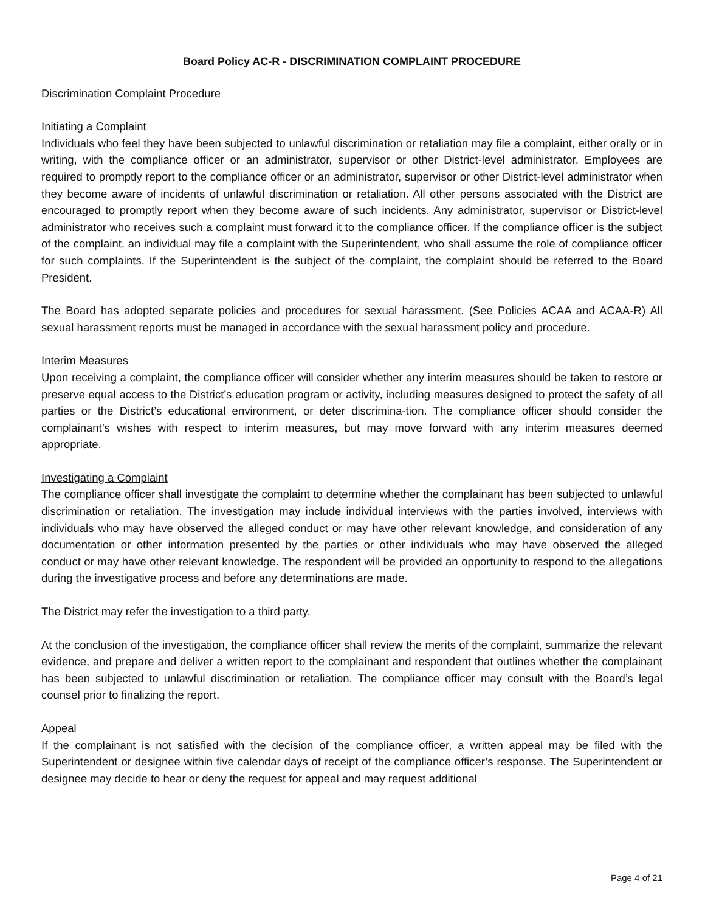Board Policy AC-R - DISCRIMINATION COMPLAINT PROCEDURE
Discrimination Complaint Procedure
Initiating a Complaint
Individuals who feel they have been subjected to unlawful discrimination or retaliation may file a complaint, either orally or in writing, with the compliance officer or an administrator, supervisor or other District-level administrator. Employees are required to promptly report to the compliance officer or an administrator, supervisor or other District-level administrator when they become aware of incidents of unlawful discrimination or retaliation. All other persons associated with the District are encouraged to promptly report when they become aware of such incidents. Any administrator, supervisor or District-level administrator who receives such a complaint must forward it to the compliance officer. If the compliance officer is the subject of the complaint, an individual may file a complaint with the Superintendent, who shall assume the role of compliance officer for such complaints. If the Superintendent is the subject of the complaint, the complaint should be referred to the Board President.
The Board has adopted separate policies and procedures for sexual harassment. (See Policies ACAA and ACAA-R) All sexual harassment reports must be managed in accordance with the sexual harassment policy and procedure.
Interim Measures
Upon receiving a complaint, the compliance officer will consider whether any interim measures should be taken to restore or preserve equal access to the District’s education program or activity, including measures designed to protect the safety of all parties or the District’s educational environment, or deter discrimina-tion. The compliance officer should consider the complainant’s wishes with respect to interim measures, but may move forward with any interim measures deemed appropriate.
Investigating a Complaint
The compliance officer shall investigate the complaint to determine whether the complainant has been subjected to unlawful discrimination or retaliation. The investigation may include individual interviews with the parties involved, interviews with individuals who may have observed the alleged conduct or may have other relevant knowledge, and consideration of any documentation or other information presented by the parties or other individuals who may have observed the alleged conduct or may have other relevant knowledge. The respondent will be provided an opportunity to respond to the allegations during the investigative process and before any determinations are made.
The District may refer the investigation to a third party.
At the conclusion of the investigation, the compliance officer shall review the merits of the complaint, summarize the relevant evidence, and prepare and deliver a written report to the complainant and respondent that outlines whether the complainant has been subjected to unlawful discrimination or retaliation. The compliance officer may consult with the Board’s legal counsel prior to finalizing the report.
Appeal
If the complainant is not satisfied with the decision of the compliance officer, a written appeal may be filed with the Superintendent or designee within five calendar days of receipt of the compliance officer’s response. The Superintendent or designee may decide to hear or deny the request for appeal and may request additional
Page 4 of 21